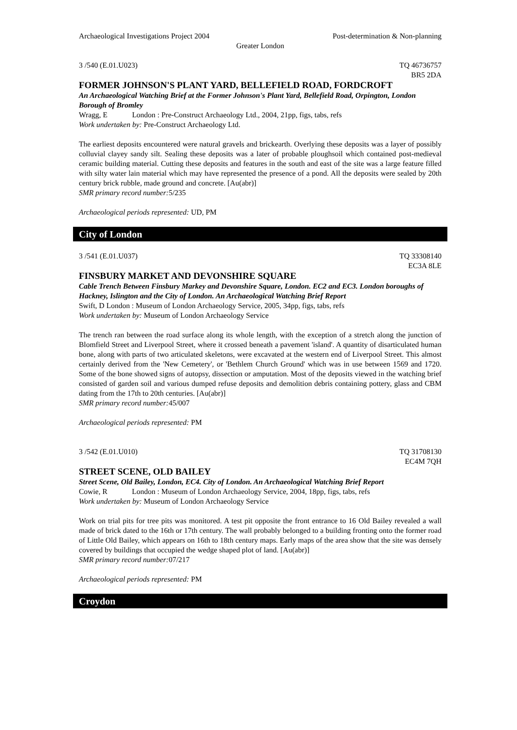Archaeological Investigations Project 2004 Post-determination & Non-planning
Greater London
3 /540 (E.01.U023) TQ 46736757
BR5 2DA
FORMER JOHNSON'S PLANT YARD, BELLEFIELD ROAD, FORDCROFT
An Archaeological Watching Brief at the Former Johnson's Plant Yard, Bellefield Road, Orpington, London Borough of Bromley
Wragg, E London : Pre-Construct Archaeology Ltd., 2004, 21pp, figs, tabs, refs
Work undertaken by: Pre-Construct Archaeology Ltd.
The earliest deposits encountered were natural gravels and brickearth. Overlying these deposits was a layer of possibly colluvial clayey sandy silt. Sealing these deposits was a later of probable ploughsoil which contained post-medieval ceramic building material. Cutting these deposits and features in the south and east of the site was a large feature filled with silty water lain material which may have represented the presence of a pond. All the deposits were sealed by 20th century brick rubble, made ground and concrete. [Au(abr)]
SMR primary record number: 5/235
Archaeological periods represented: UD, PM
City of London
3 /541 (E.01.U037) TQ 33308140
EC3A 8LE
FINSBURY MARKET AND DEVONSHIRE SQUARE
Cable Trench Between Finsbury Markey and Devonshire Square, London. EC2 and EC3. London boroughs of Hackney, Islington and the City of London. An Archaeological Watching Brief Report
Swift, D London : Museum of London Archaeology Service, 2005, 34pp, figs, tabs, refs
Work undertaken by: Museum of London Archaeology Service
The trench ran between the road surface along its whole length, with the exception of a stretch along the junction of Blomfield Street and Liverpool Street, where it crossed beneath a pavement 'island'. A quantity of disarticulated human bone, along with parts of two articulated skeletons, were excavated at the western end of Liverpool Street. This almost certainly derived from the 'New Cemetery', or 'Bethlem Church Ground' which was in use between 1569 and 1720. Some of the bone showed signs of autopsy, dissection or amputation. Most of the deposits viewed in the watching brief consisted of garden soil and various dumped refuse deposits and demolition debris containing pottery, glass and CBM dating from the 17th to 20th centuries. [Au(abr)]
SMR primary record number: 45/007
Archaeological periods represented: PM
3 /542 (E.01.U010) TQ 31708130
EC4M 7QH
STREET SCENE, OLD BAILEY
Street Scene, Old Bailey, London, EC4. City of London. An Archaeological Watching Brief Report
Cowie, R London : Museum of London Archaeology Service, 2004, 18pp, figs, tabs, refs
Work undertaken by: Museum of London Archaeology Service
Work on trial pits for tree pits was monitored. A test pit opposite the front entrance to 16 Old Bailey revealed a wall made of brick dated to the 16th or 17th century. The wall probably belonged to a building fronting onto the former road of Little Old Bailey, which appears on 16th to 18th century maps. Early maps of the area show that the site was densely covered by buildings that occupied the wedge shaped plot of land. [Au(abr)]
SMR primary record number: 07/217
Archaeological periods represented: PM
Croydon